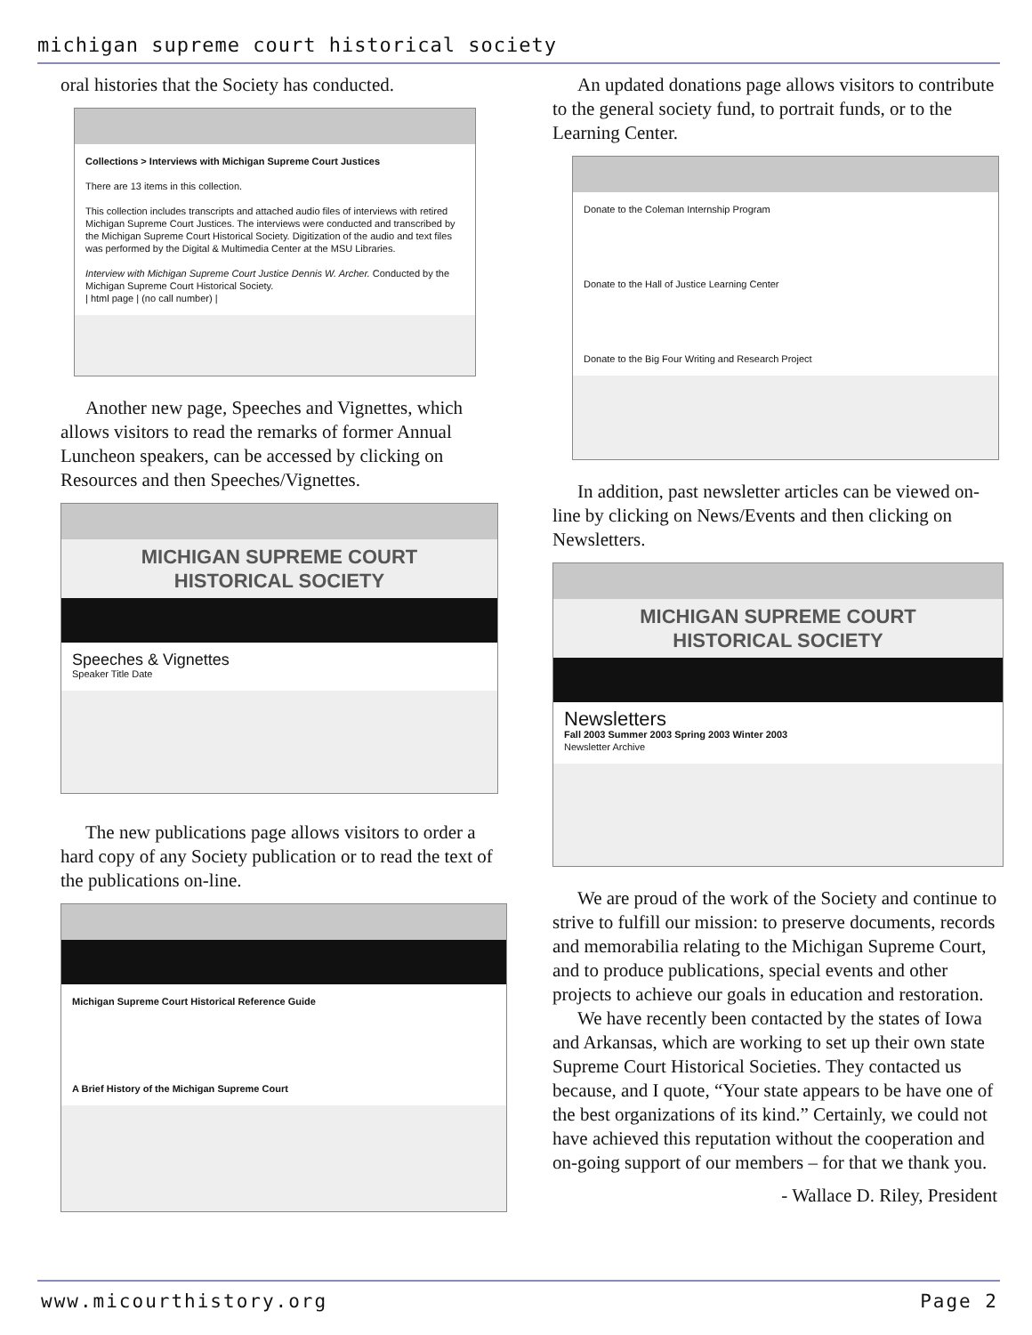michigan supreme court historical society
oral histories that the Society has conducted.
Collections > Interviews with Michigan Supreme Court Justices
There are 13 items in this collection.
This collection includes transcripts and attached audio files of interviews with retired Michigan Supreme Court Justices. The interviews were conducted and transcribed by the Michigan Supreme Court Historical Society. Digitization of the audio and text files was performed by the Digital & Multimedia Center at the MSU Libraries.
Interview with Michigan Supreme Court Justice Dennis W. Archer. Conducted by the Michigan Supreme Court Historical Society.
| html page | (no call number) |
Another new page, Speeches and Vignettes, which allows visitors to read the remarks of former Annual Luncheon speakers, can be accessed by clicking on Resources and then Speeches/Vignettes.
MICHIGAN SUPREME COURT
HISTORICAL SOCIETY
Speeches & Vignettes
Speaker Title Date
The new publications page allows visitors to order a hard copy of any Society publication or to read the text of the publications on-line.
Michigan Supreme Court Historical Reference Guide
A Brief History of the Michigan Supreme Court
An updated donations page allows visitors to contribute to the general society fund, to portrait funds, or to the Learning Center.
Donate to the Coleman Internship Program
Donate to the Hall of Justice Learning Center
Donate to the Big Four Writing and Research Project
In addition, past newsletter articles can be viewed on-line by clicking on News/Events and then clicking on Newsletters.
MICHIGAN SUPREME COURT
HISTORICAL SOCIETY
Newsletters
Fall 2003 Summer 2003 Spring 2003 Winter 2003
Newsletter Archive
We are proud of the work of the Society and continue to strive to fulfill our mission: to preserve documents, records and memorabilia relating to the Michigan Supreme Court, and to produce publications, special events and other projects to achieve our goals in education and restoration.
We have recently been contacted by the states of Iowa and Arkansas, which are working to set up their own state Supreme Court Historical Societies. They contacted us because, and I quote, “Your state appears to be have one of the best organizations of its kind.” Certainly, we could not have achieved this reputation without the cooperation and on-going support of our members – for that we thank you.
- Wallace D. Riley, President
www.micourthistory.org Page 2